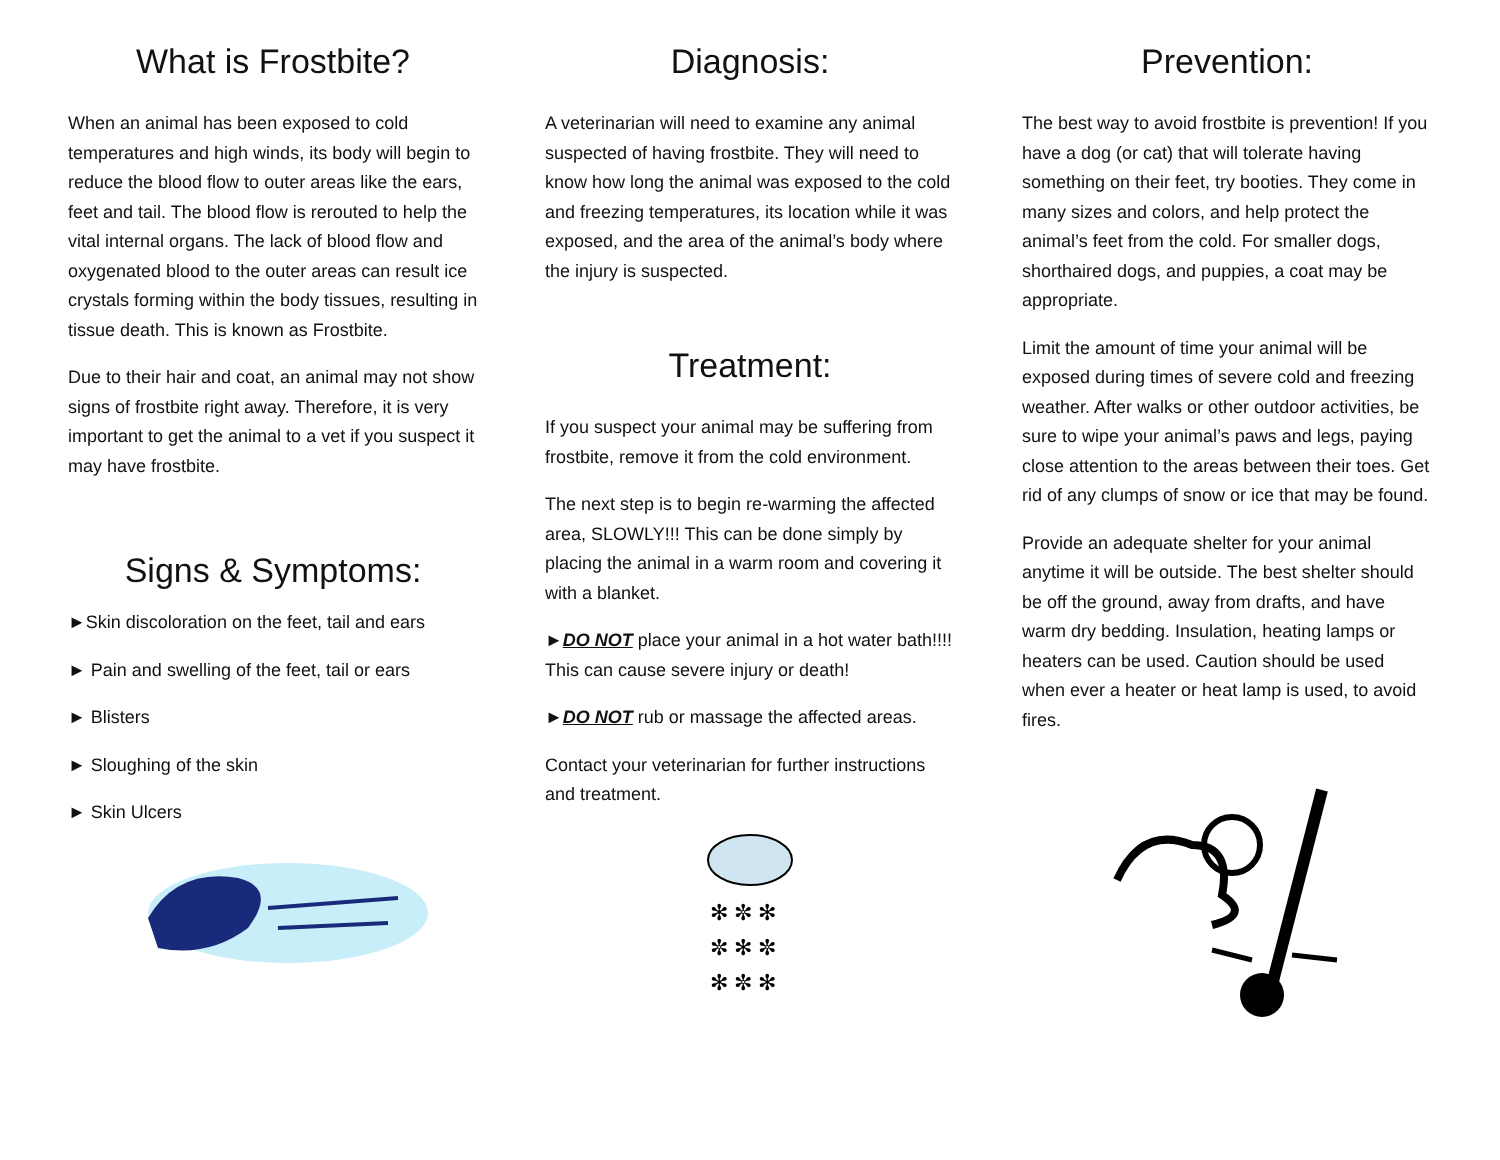What is Frostbite?
When an animal has been exposed to cold temperatures and high winds, its body will begin to reduce the blood flow to outer areas like the ears, feet and tail. The blood flow is rerouted to help the vital internal organs. The lack of blood flow and oxygenated blood to the outer areas can result ice crystals forming within the body tissues, resulting in tissue death. This is known as Frostbite.
Due to their hair and coat, an animal may not show signs of frostbite right away. Therefore, it is very important to get the animal to a vet if you suspect it may have frostbite.
Signs & Symptoms:
►Skin discoloration on the feet, tail and ears
► Pain and swelling of the feet, tail or ears
► Blisters
► Sloughing of the skin
► Skin Ulcers
Diagnosis:
A veterinarian will need to examine any animal suspected of having frostbite. They will need to know how long the animal was exposed to the cold and freezing temperatures, its location while it was exposed, and the area of the animal’s body where the injury is suspected.
Treatment:
If you suspect your animal may be suffering from frostbite, remove it from the cold environment.
The next step is to begin re-warming the affected area, SLOWLY!!! This can be done simply by placing the animal in a warm room and covering it with a blanket.
►DO NOT place your animal in a hot water bath!!!! This can cause severe injury or death!
►DO NOT rub or massage the affected areas.
Contact your veterinarian for further instructions and treatment.
✻ ✼ ✻
✼ ✻ ✼
✻ ✼ ✻
Prevention:
The best way to avoid frostbite is prevention! If you have a dog (or cat) that will tolerate having something on their feet, try booties. They come in many sizes and colors, and help protect the animal’s feet from the cold. For smaller dogs, shorthaired dogs, and puppies, a coat may be appropriate.
Limit the amount of time your animal will be exposed during times of severe cold and freezing weather. After walks or other outdoor activities, be sure to wipe your animal’s paws and legs, paying close attention to the areas between their toes. Get rid of any clumps of snow or ice that may be found.
Provide an adequate shelter for your animal anytime it will be outside. The best shelter should be off the ground, away from drafts, and have warm dry bedding. Insulation, heating lamps or heaters can be used. Caution should be used when ever a heater or heat lamp is used, to avoid fires.